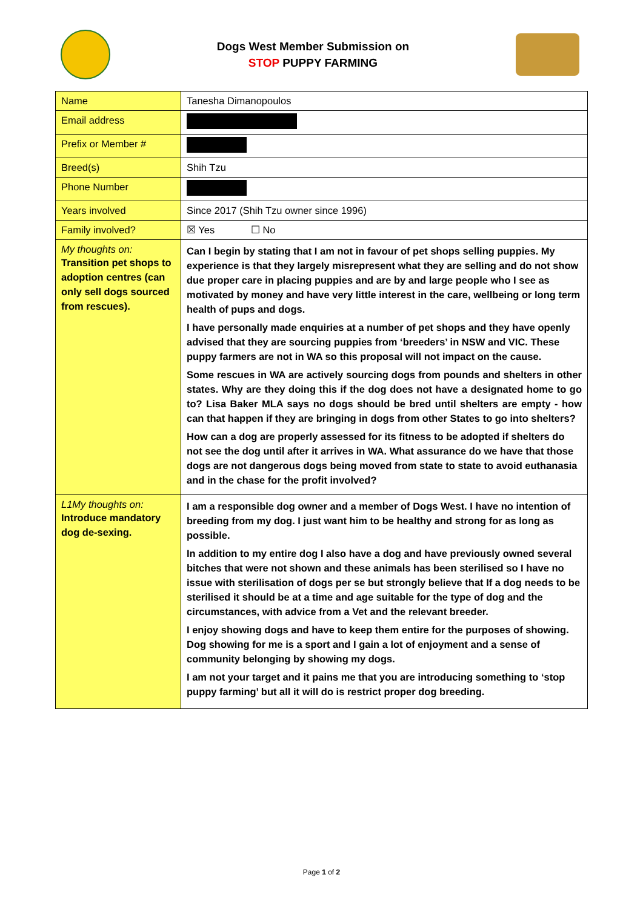Dogs West Member Submission on
STOP PUPPY FARMING
| Name | Tanesha Dimanopoulos |
| Email address | |
| Prefix or Member # | |
| Breed(s) | Shih Tzu |
| Phone Number | |
| Years involved | Since 2017 (Shih Tzu owner since 1996) |
| Family involved? | ☒ Yes ☐ No |
| My thoughts on: Transition pet shops to adoption centres (can only sell dogs sourced from rescues). | Can I begin by stating that I am not in favour of pet shops selling puppies. My experience is that they largely misrepresent what they are selling and do not show due proper care in placing puppies and are by and large people who I see as motivated by money and have very little interest in the care, wellbeing or long term health of pups and dogs. I have personally made enquiries at a number of pet shops and they have openly advised that they are sourcing puppies from ‘breeders’ in NSW and VIC. These puppy farmers are not in WA so this proposal will not impact on the cause. Some rescues in WA are actively sourcing dogs from pounds and shelters in other states. Why are they doing this if the dog does not have a designated home to go to? Lisa Baker MLA says no dogs should be bred until shelters are empty - how can that happen if they are bringing in dogs from other States to go into shelters? How can a dog are properly assessed for its fitness to be adopted if shelters do not see the dog until after it arrives in WA. What assurance do we have that those dogs are not dangerous dogs being moved from state to state to avoid euthanasia and in the chase for the profit involved? |
| L1My thoughts on: Introduce mandatory dog de-sexing. | I am a responsible dog owner and a member of Dogs West. I have no intention of breeding from my dog. I just want him to be healthy and strong for as long as possible. In addition to my entire dog I also have a dog and have previously owned several bitches that were not shown and these animals has been sterilised so I have no issue with sterilisation of dogs per se but strongly believe that If a dog needs to be sterilised it should be at a time and age suitable for the type of dog and the circumstances, with advice from a Vet and the relevant breeder. I enjoy showing dogs and have to keep them entire for the purposes of showing. Dog showing for me is a sport and I gain a lot of enjoyment and a sense of community belonging by showing my dogs. I am not your target and it pains me that you are introducing something to ‘stop puppy farming’ but all it will do is restrict proper dog breeding. |
Page 1 of 2